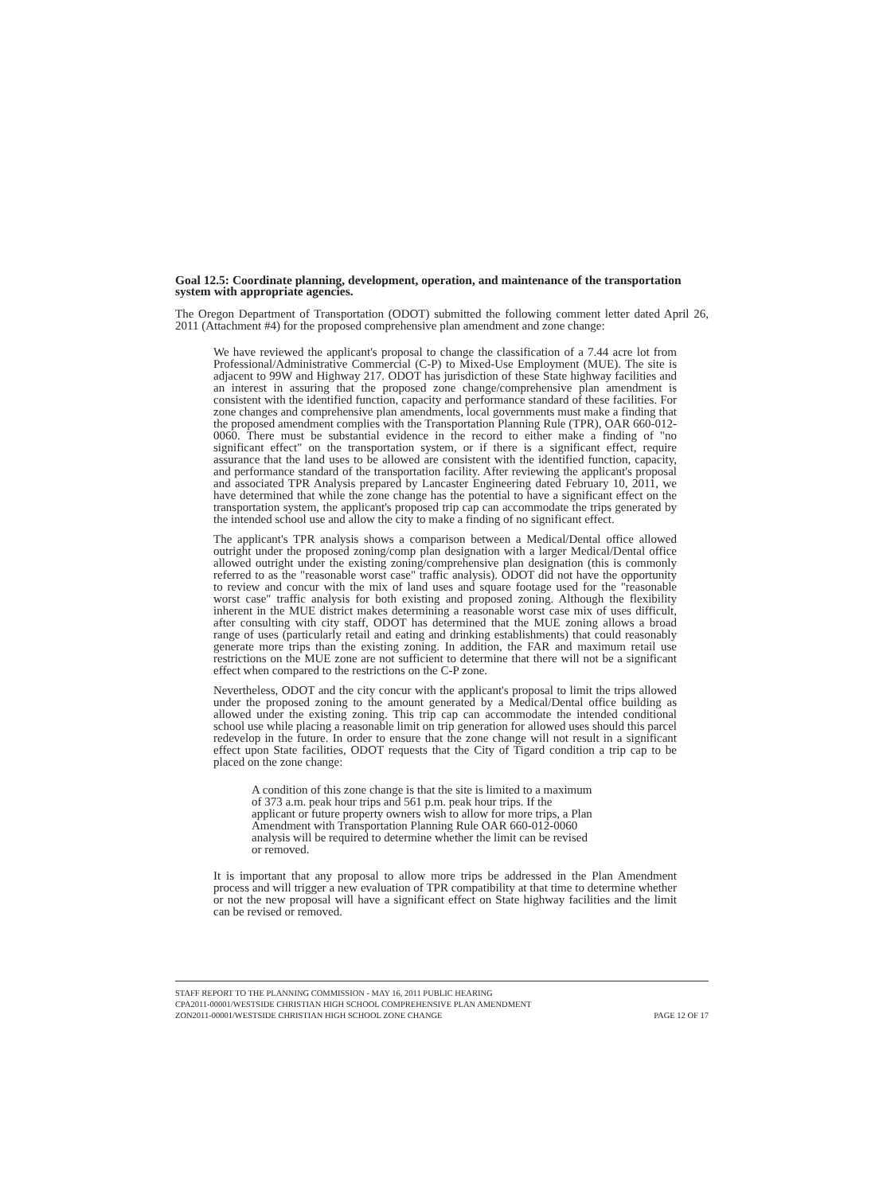Goal 12.5: Coordinate planning, development, operation, and maintenance of the transportation system with appropriate agencies.
The Oregon Department of Transportation (ODOT) submitted the following comment letter dated April 26, 2011 (Attachment #4) for the proposed comprehensive plan amendment and zone change:
We have reviewed the applicant's proposal to change the classification of a 7.44 acre lot from Professional/Administrative Commercial (C-P) to Mixed-Use Employment (MUE). The site is adjacent to 99W and Highway 217. ODOT has jurisdiction of these State highway facilities and an interest in assuring that the proposed zone change/comprehensive plan amendment is consistent with the identified function, capacity and performance standard of these facilities. For zone changes and comprehensive plan amendments, local governments must make a finding that the proposed amendment complies with the Transportation Planning Rule (TPR), OAR 660-012-0060. There must be substantial evidence in the record to either make a finding of "no significant effect" on the transportation system, or if there is a significant effect, require assurance that the land uses to be allowed are consistent with the identified function, capacity, and performance standard of the transportation facility. After reviewing the applicant's proposal and associated TPR Analysis prepared by Lancaster Engineering dated February 10, 2011, we have determined that while the zone change has the potential to have a significant effect on the transportation system, the applicant's proposed trip cap can accommodate the trips generated by the intended school use and allow the city to make a finding of no significant effect.
The applicant's TPR analysis shows a comparison between a Medical/Dental office allowed outright under the proposed zoning/comp plan designation with a larger Medical/Dental office allowed outright under the existing zoning/comprehensive plan designation (this is commonly referred to as the "reasonable worst case" traffic analysis). ODOT did not have the opportunity to review and concur with the mix of land uses and square footage used for the "reasonable worst case" traffic analysis for both existing and proposed zoning. Although the flexibility inherent in the MUE district makes determining a reasonable worst case mix of uses difficult, after consulting with city staff, ODOT has determined that the MUE zoning allows a broad range of uses (particularly retail and eating and drinking establishments) that could reasonably generate more trips than the existing zoning. In addition, the FAR and maximum retail use restrictions on the MUE zone are not sufficient to determine that there will not be a significant effect when compared to the restrictions on the C-P zone.
Nevertheless, ODOT and the city concur with the applicant's proposal to limit the trips allowed under the proposed zoning to the amount generated by a Medical/Dental office building as allowed under the existing zoning. This trip cap can accommodate the intended conditional school use while placing a reasonable limit on trip generation for allowed uses should this parcel redevelop in the future. In order to ensure that the zone change will not result in a significant effect upon State facilities, ODOT requests that the City of Tigard condition a trip cap to be placed on the zone change:
A condition of this zone change is that the site is limited to a maximum of 373 a.m. peak hour trips and 561 p.m. peak hour trips. If the applicant or future property owners wish to allow for more trips, a Plan Amendment with Transportation Planning Rule OAR 660-012-0060 analysis will be required to determine whether the limit can be revised or removed.
It is important that any proposal to allow more trips be addressed in the Plan Amendment process and will trigger a new evaluation of TPR compatibility at that time to determine whether or not the new proposal will have a significant effect on State highway facilities and the limit can be revised or removed.
STAFF REPORT TO THE PLANNING COMMISSION - MAY 16, 2011 PUBLIC HEARING
CPA2011-00001/WESTSIDE CHRISTIAN HIGH SCHOOL COMPREHENSIVE PLAN AMENDMENT
ZON2011-00001/WESTSIDE CHRISTIAN HIGH SCHOOL ZONE CHANGE PAGE 12 OF 17